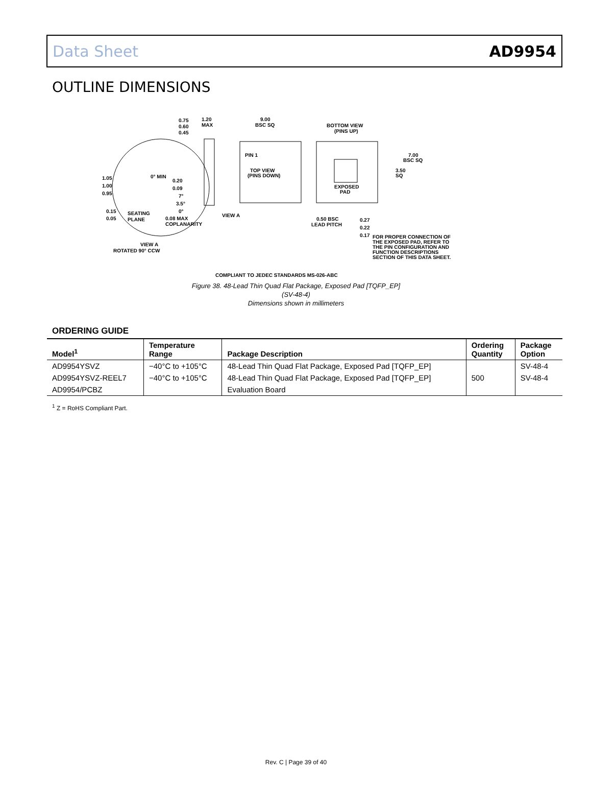Data Sheet AD9954
OUTLINE DIMENSIONS
0.75
0.60
0.45
1.20
MAX
9.00
BSC SQ
BOTTOM VIEW
(PINS UP)
TOP VIEW
(PINS DOWN)
PIN 1
EXPOSED
PAD
7.00
BSC SQ
3.50
SQ
1.05
1.00
0.95
0° MIN
0.20
0.09
7°
3.5°
0°
0.15
0.05
SEATING
PLANE
0.08 MAX
COPLANARITY
VIEW A
0.50 BSC
LEAD PITCH
0.27
0.22
0.17
FOR PROPER CONNECTION OF
THE EXPOSED PAD, REFER TO
THE PIN CONFIGURATION AND
FUNCTION DESCRIPTIONS
SECTION OF THIS DATA SHEET.
VIEW A
ROTATED 90° CCW
COMPLIANT TO JEDEC STANDARDS MS-026-ABC
Figure 38. 48-Lead Thin Quad Flat Package, Exposed Pad [TQFP_EP]
(SV-48-4)
Dimensions shown in millimeters
ORDERING GUIDE
| Model<sup>1</sup> | Temperature Range | Package Description | Ordering Quantity | Package Option |
| --- | --- | --- | --- | --- |
| AD9954YSVZ | −40°C to +105°C | 48-Lead Thin Quad Flat Package, Exposed Pad [TQFP_EP] | | SV-48-4 |
| AD9954YSVZ-REEL7 | −40°C to +105°C | 48-Lead Thin Quad Flat Package, Exposed Pad [TQFP_EP] | 500 | SV-48-4 |
| AD9954/PCBZ | | Evaluation Board | | |
<sup>1</sup> Z = RoHS Compliant Part.
Rev. C | Page 39 of 40